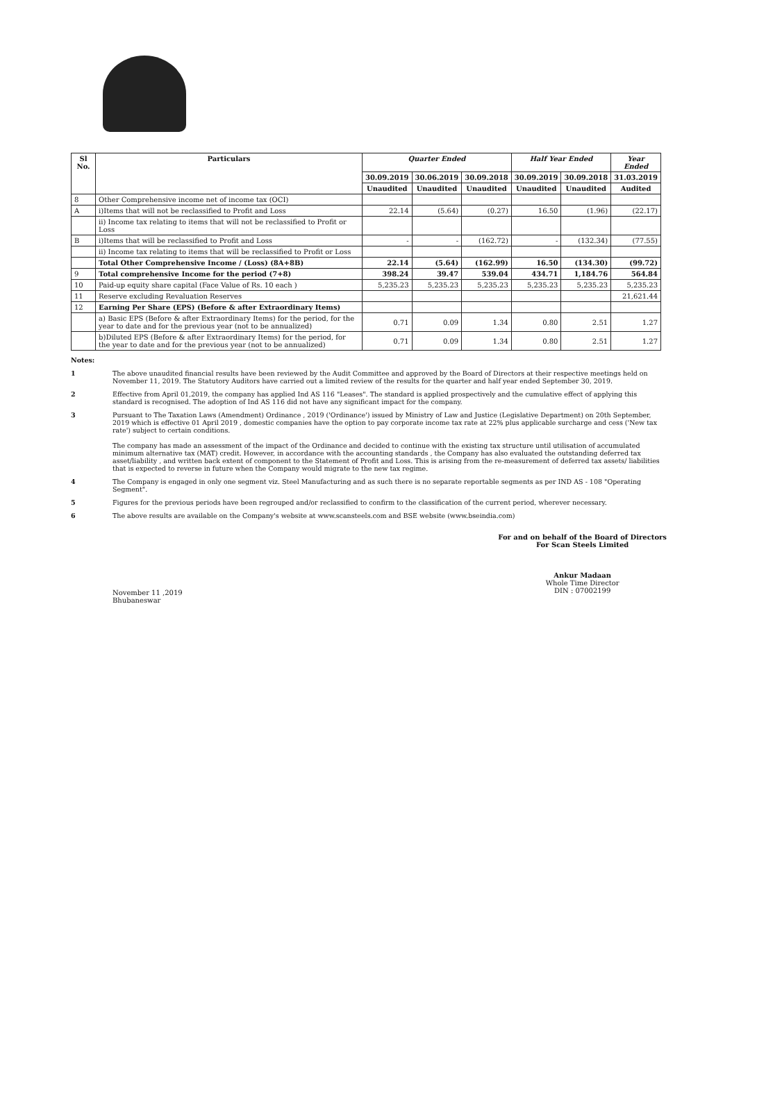| Sl No. | Particulars | Quarter Ended | | | Half Year Ended | | Year Ended |
| --- | --- | --- | --- | --- | --- | --- | --- |
| | | 30.09.2019 | 30.06.2019 | 30.09.2018 | 30.09.2019 | 30.09.2018 | 31.03.2019 |
| | | Unaudited | Unaudited | Unaudited | Unaudited | Unaudited | Audited |
| 8 | Other Comprehensive income net of income tax (OCI) | | | | | | |
| A | i)Items that will not be reclassified to Profit and Loss | 22.14 | (5.64) | (0.27) | 16.50 | (1.96) | (22.17) |
| | ii) Income tax relating to items that will not be reclassified to Profit or Loss | | | | | | |
| B | i)Items that will be reclassified to Profit and Loss | - | - | (162.72) | - | (132.34) | (77.55) |
| | ii) Income tax relating to items that will be reclassified to Profit or Loss | | | | | | |
| | Total Other Comprehensive Income / (Loss) (8A+8B) | 22.14 | (5.64) | (162.99) | 16.50 | (134.30) | (99.72) |
| 9 | Total comprehensive Income for the period (7+8) | 398.24 | 39.47 | 539.04 | 434.71 | 1,184.76 | 564.84 |
| 10 | Paid-up equity share capital (Face Value of Rs. 10 each ) | 5,235.23 | 5,235.23 | 5,235.23 | 5,235.23 | 5,235.23 | 5,235.23 |
| 11 | Reserve excluding Revaluation Reserves | | | | | | 21,621.44 |
| 12 | Earning Per Share (EPS) (Before & after Extraordinary Items) | | | | | | |
| | a) Basic EPS (Before & after Extraordinary Items) for the period, for the year to date and for the previous year (not to be annualized) | 0.71 | 0.09 | 1.34 | 0.80 | 2.51 | 1.27 |
| | b)Diluted EPS (Before & after Extraordinary Items) for the period, for the year to date and for the previous year (not to be annualized) | 0.71 | 0.09 | 1.34 | 0.80 | 2.51 | 1.27 |
Notes:
1 The above unaudited financial results have been reviewed by the Audit Committee and approved by the Board of Directors at their respective meetings held on November 11, 2019. The Statutory Auditors have carried out a limited review of the results for the quarter and half year ended September 30, 2019.
2 Effective from April 01,2019, the company has applied Ind AS 116 "Leases". The standard is applied prospectively and the cumulative effect of applying this standard is recognised. The adoption of Ind AS 116 did not have any significant impact for the company.
3 Pursuant to The Taxation Laws (Amendment) Ordinance , 2019 ('Ordinance') issued by Ministry of Law and Justice (Legislative Department) on 20th September, 2019 which is effective 01 April 2019 , domestic companies have the option to pay corporate income tax rate at 22% plus applicable surcharge and cess ('New tax rate') subject to certain conditions.
The company has made an assessment of the impact of the Ordinance and decided to continue with the existing tax structure until utilisation of accumulated minimum alternative tax (MAT) credit. However, in accordance with the accounting standards , the Company has also evaluated the outstanding deferred tax asset/liability , and written back extent of component to the Statement of Profit and Loss. This is arising from the re-measurement of deferred tax assets/ liabilities that is expected to reverse in future when the Company would migrate to the new tax regime.
4 The Company is engaged in only one segment viz. Steel Manufacturing and as such there is no separate reportable segments as per IND AS - 108 "Operating Segment".
5 Figures for the previous periods have been regrouped and/or reclassified to confirm to the classification of the current period, wherever necessary.
6 The above results are available on the Company's website at www.scansteels.com and BSE website (www.bseindia.com)
November 11 ,2019
Bhubaneswar
For and on behalf of the Board of Directors
For Scan Steels Limited
Ankur Madaan
Whole Time Director
DIN : 07002199